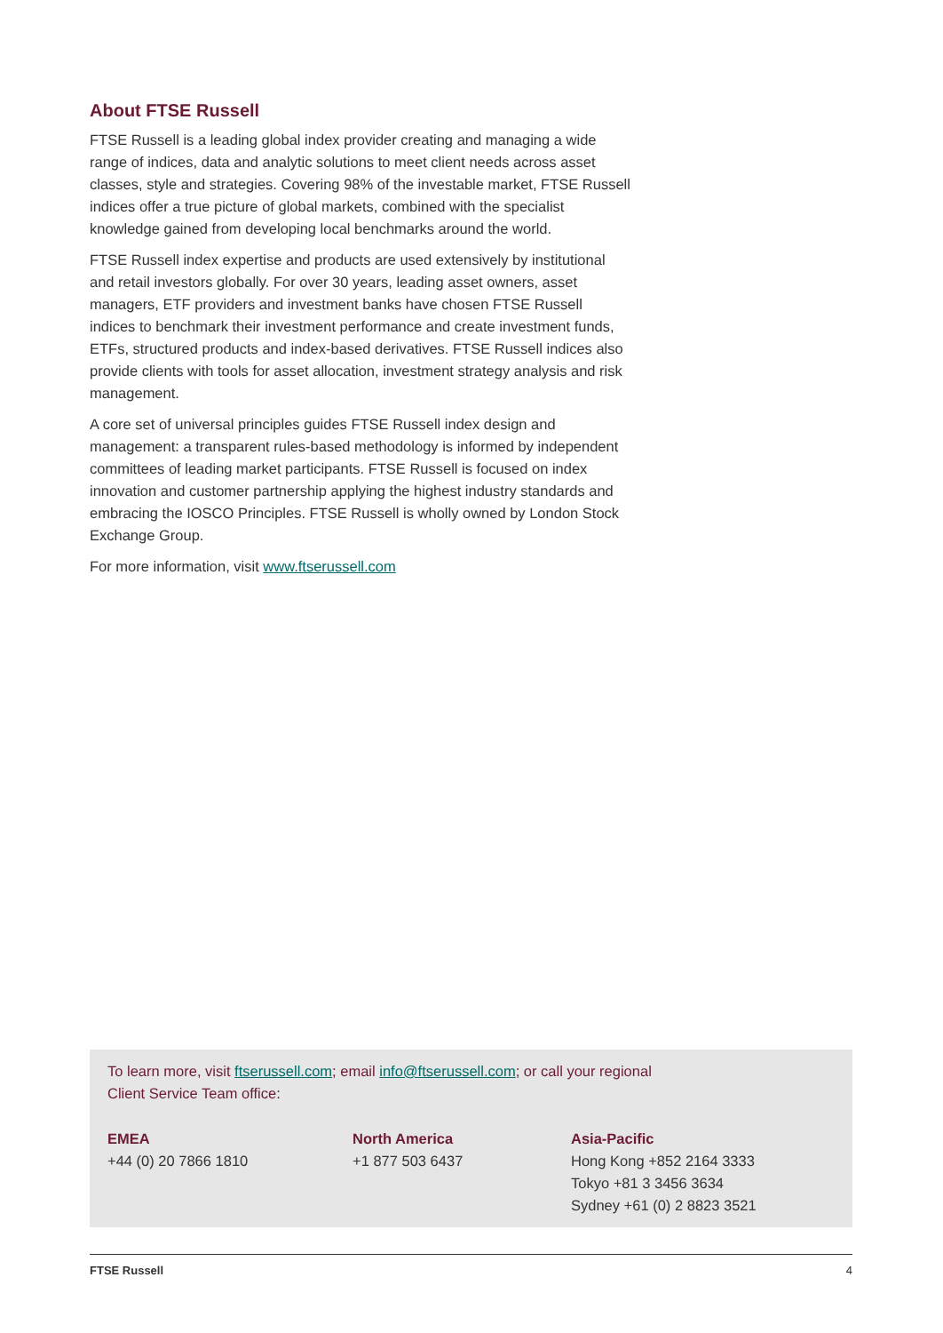About FTSE Russell
FTSE Russell is a leading global index provider creating and managing a wide range of indices, data and analytic solutions to meet client needs across asset classes, style and strategies. Covering 98% of the investable market, FTSE Russell indices offer a true picture of global markets, combined with the specialist knowledge gained from developing local benchmarks around the world.
FTSE Russell index expertise and products are used extensively by institutional and retail investors globally. For over 30 years, leading asset owners, asset managers, ETF providers and investment banks have chosen FTSE Russell indices to benchmark their investment performance and create investment funds, ETFs, structured products and index-based derivatives. FTSE Russell indices also provide clients with tools for asset allocation, investment strategy analysis and risk management.
A core set of universal principles guides FTSE Russell index design and management: a transparent rules-based methodology is informed by independent committees of leading market participants. FTSE Russell is focused on index innovation and customer partnership applying the highest industry standards and embracing the IOSCO Principles. FTSE Russell is wholly owned by London Stock Exchange Group.
For more information, visit www.ftserussell.com
To learn more, visit ftserussell.com; email info@ftserussell.com; or call your regional
Client Service Team office:
EMEA
+44 (0) 20 7866 1810
North America
+1 877 503 6437
Asia-Pacific
Hong Kong +852 2164 3333
Tokyo +81 3 3456 3634
Sydney +61 (0) 2 8823 3521
FTSE Russell 4